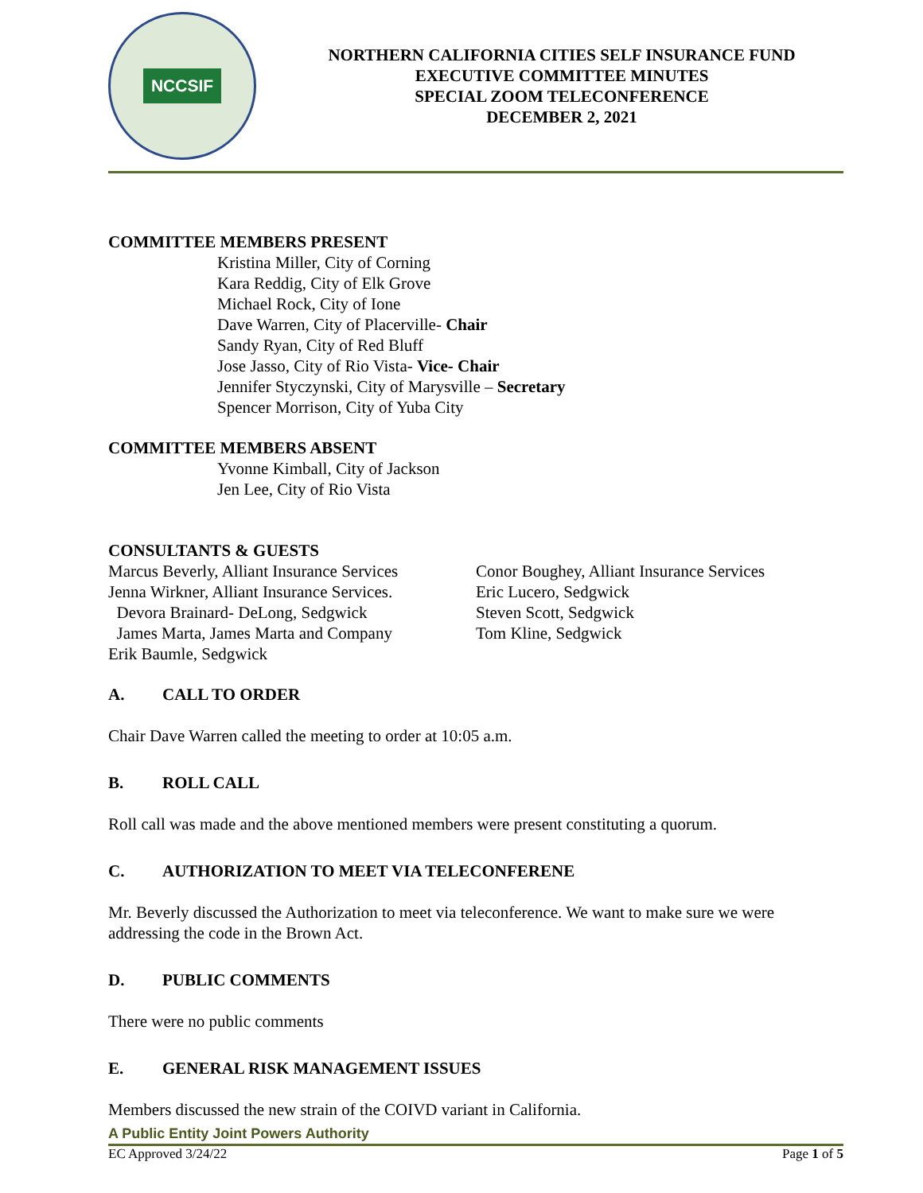NCCSIF
NORTHERN CALIFORNIA CITIES SELF INSURANCE FUND
EXECUTIVE COMMITTEE MINUTES
SPECIAL ZOOM TELECONFERENCE
DECEMBER 2, 2021
COMMITTEE MEMBERS PRESENT
Kristina Miller, City of Corning
Kara Reddig, City of Elk Grove
Michael Rock, City of Ione
Dave Warren, City of Placerville- Chair
Sandy Ryan, City of Red Bluff
Jose Jasso, City of Rio Vista- Vice- Chair
Jennifer Styczynski, City of Marysville – Secretary
Spencer Morrison, City of Yuba City
COMMITTEE MEMBERS ABSENT
Yvonne Kimball, City of Jackson
Jen Lee, City of Rio Vista
CONSULTANTS & GUESTS
Marcus Beverly, Alliant Insurance Services
Jenna Wirkner, Alliant Insurance Services.
Devora Brainard- DeLong, Sedgwick
James Marta, James Marta and Company
Erik Baumle, Sedgwick
Conor Boughey, Alliant Insurance Services
Eric Lucero, Sedgwick
Steven Scott, Sedgwick
Tom Kline, Sedgwick
A. CALL TO ORDER
Chair Dave Warren called the meeting to order at 10:05 a.m.
B. ROLL CALL
Roll call was made and the above mentioned members were present constituting a quorum.
C. AUTHORIZATION TO MEET VIA TELECONFERENE
Mr. Beverly discussed the Authorization to meet via teleconference. We want to make sure we were addressing the code in the Brown Act.
D. PUBLIC COMMENTS
There were no public comments
E. GENERAL RISK MANAGEMENT ISSUES
Members discussed the new strain of the COIVD variant in California.
A Public Entity Joint Powers Authority
EC Approved 3/24/22 Page 1 of 5